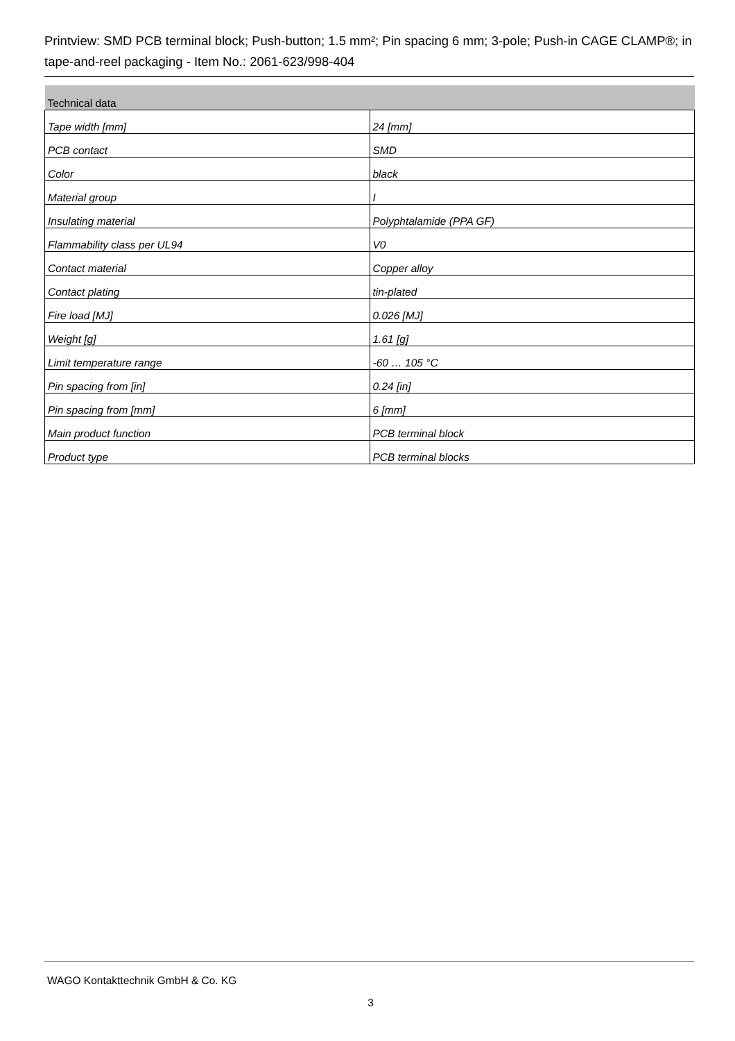Printview: SMD PCB terminal block; Push-button; 1.5 mm²; Pin spacing 6 mm; 3-pole; Push-in CAGE CLAMP®; in tape-and-reel packaging - Item No.: 2061-623/998-404
| Technical data | |
| --- | --- |
| Tape width [mm] | 24 [mm] |
| PCB contact | SMD |
| Color | black |
| Material group | I |
| Insulating material | Polyphtalamide (PPA GF) |
| Flammability class per UL94 | V0 |
| Contact material | Copper alloy |
| Contact plating | tin-plated |
| Fire load [MJ] | 0.026 [MJ] |
| Weight [g] | 1.61 [g] |
| Limit temperature range | -60 … 105 °C |
| Pin spacing from [in] | 0.24 [in] |
| Pin spacing from [mm] | 6 [mm] |
| Main product function | PCB terminal block |
| Product type | PCB terminal blocks |
WAGO Kontakttechnik GmbH & Co. KG
3